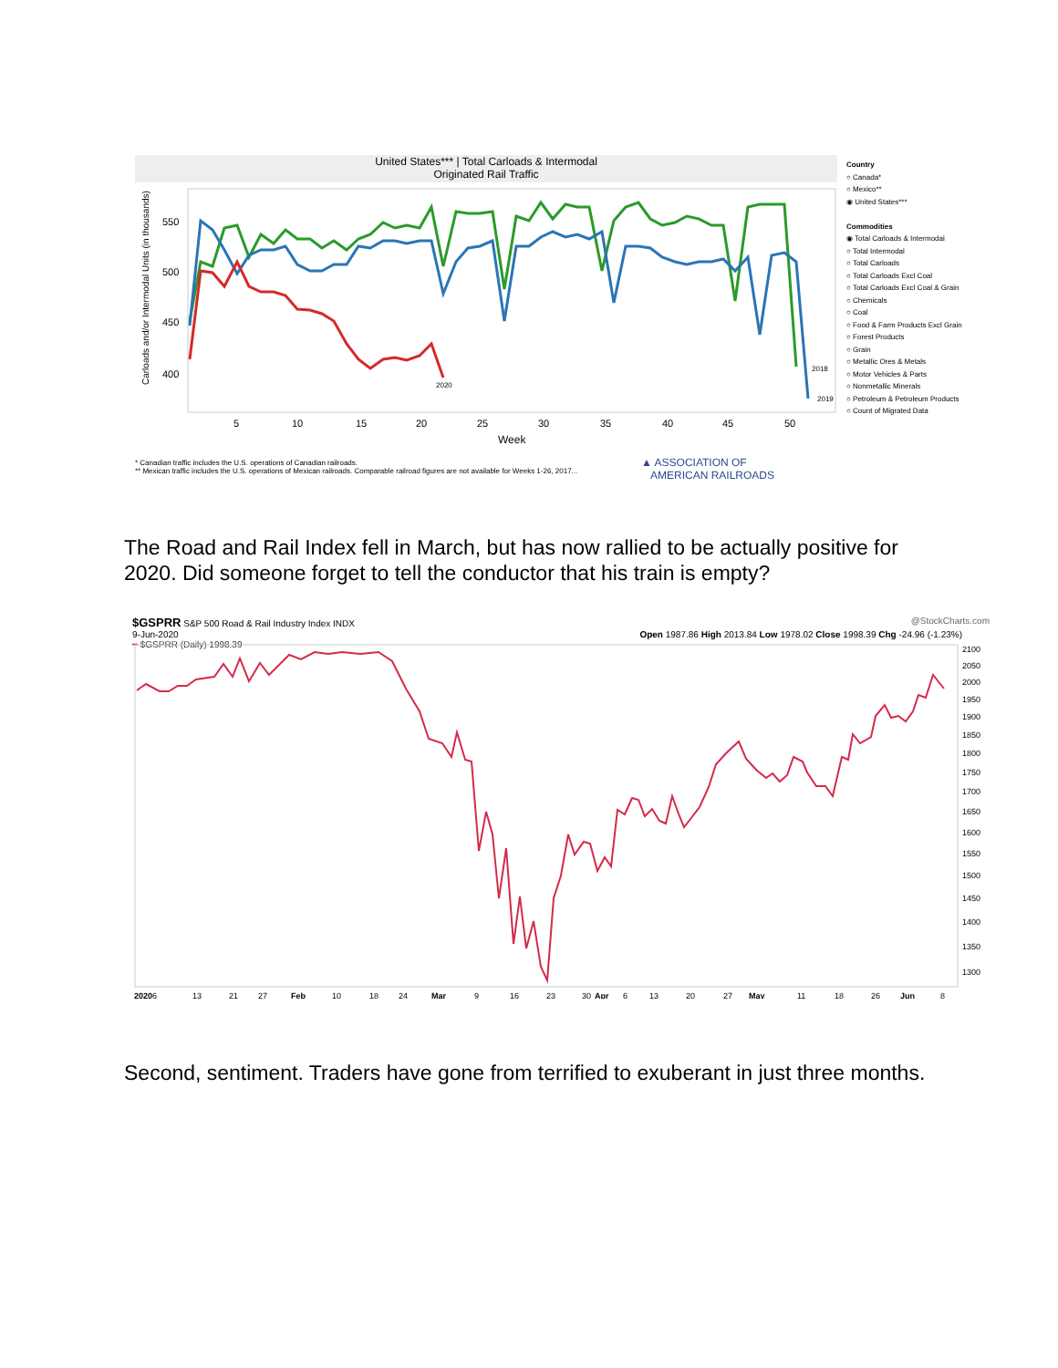United States*** | Total Carloads & Intermodal
Originated Rail Traffic
550
500
450
400
5
10
15
20
25
30
35
40
45
50
Week
2020
2018
2019
Carloads and/or Intermodal Units (in thousands)
Country
○ Canada*
○ Mexico**
◉ United States***
Commodities
◉ Total Carloads & Intermodal
○ Total Intermodal
○ Total Carloads
○ Total Carloads Excl Coal
○ Total Carloads Excl Coal & Grain
○ Chemicals
○ Coal
○ Food & Farm Products Excl Grain
○ Forest Products
○ Grain
○ Metallic Ores & Metals
○ Motor Vehicles & Parts
○ Nonmetallic Minerals
○ Petroleum & Petroleum Products
○ Count of Migrated Data
* Canadian traffic includes the U.S. operations of Canadian railroads.
** Mexican traffic includes the U.S. operations of Mexican railroads. Comparable railroad figures are not available for Weeks 1-26, 2017...
▲ ASSOCIATION OF
AMERICAN RAILROADS
The Road and Rail Index fell in March, but has now rallied to be actually positive for 2020. Did someone forget to tell the conductor that his train is empty?
$GSPRR S&P 500 Road & Rail Industry Index INDX @StockCharts.com
9-Jun-2020 Open 1987.86 High 2013.84 Low 1978.02 Close 1998.39 Chg -24.96 (-1.23%)
━ $GSPRR (Daily) 1998.39
2100
2050
2000
1950
1900
1850
1800
1750
1700
1650
1600
1550
1500
1450
1400
1350
1300
20206
13
21
27
Feb
10
18
24
Mar
9
16
23
30
Apr
6
13
20
27
May
11
18
26
Jun
8
Second, sentiment. Traders have gone from terrified to exuberant in just three months.